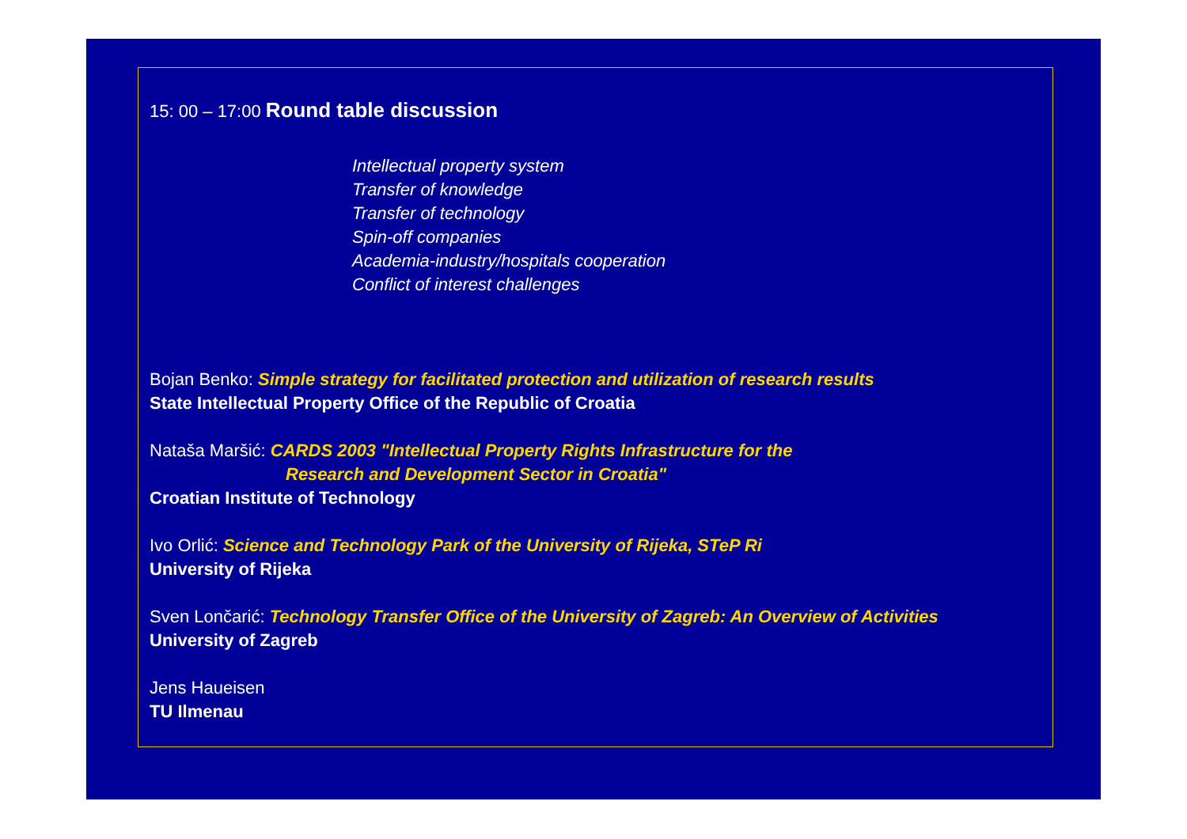15: 00 – 17:00 Round table discussion
Intellectual property system
Transfer of knowledge
Transfer of technology
Spin-off companies
Academia-industry/hospitals cooperation
Conflict of interest challenges
Bojan Benko: Simple strategy for facilitated protection and utilization of research results
State Intellectual Property Office of the Republic of Croatia
Nataša Maršić: CARDS 2003 "Intellectual Property Rights Infrastructure for the
Research and Development Sector in Croatia"
Croatian Institute of Technology
Ivo Orlić: Science and Technology Park of the University of Rijeka, STeP Ri
University of Rijeka
Sven Lončarić: Technology Transfer Office of the University of Zagreb: An Overview of Activities
University of Zagreb
Jens Haueisen
TU Ilmenau